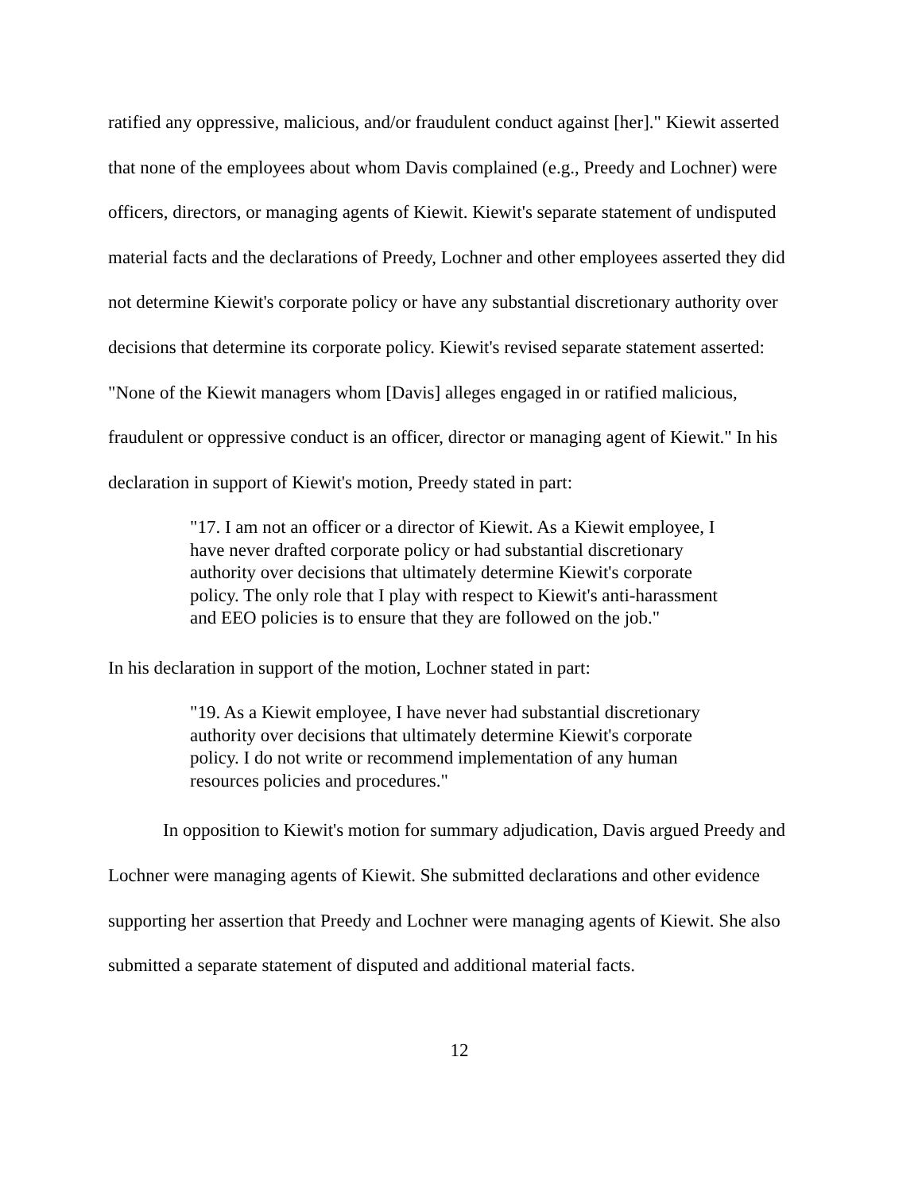ratified any oppressive, malicious, and/or fraudulent conduct against [her]." Kiewit asserted that none of the employees about whom Davis complained (e.g., Preedy and Lochner) were officers, directors, or managing agents of Kiewit. Kiewit's separate statement of undisputed material facts and the declarations of Preedy, Lochner and other employees asserted they did not determine Kiewit's corporate policy or have any substantial discretionary authority over decisions that determine its corporate policy. Kiewit's revised separate statement asserted: "None of the Kiewit managers whom [Davis] alleges engaged in or ratified malicious, fraudulent or oppressive conduct is an officer, director or managing agent of Kiewit." In his declaration in support of Kiewit's motion, Preedy stated in part:
"17. I am not an officer or a director of Kiewit. As a Kiewit employee, I have never drafted corporate policy or had substantial discretionary authority over decisions that ultimately determine Kiewit's corporate policy. The only role that I play with respect to Kiewit's anti-harassment and EEO policies is to ensure that they are followed on the job."
In his declaration in support of the motion, Lochner stated in part:
"19. As a Kiewit employee, I have never had substantial discretionary authority over decisions that ultimately determine Kiewit's corporate policy. I do not write or recommend implementation of any human resources policies and procedures."
In opposition to Kiewit's motion for summary adjudication, Davis argued Preedy and Lochner were managing agents of Kiewit. She submitted declarations and other evidence supporting her assertion that Preedy and Lochner were managing agents of Kiewit. She also submitted a separate statement of disputed and additional material facts.
12